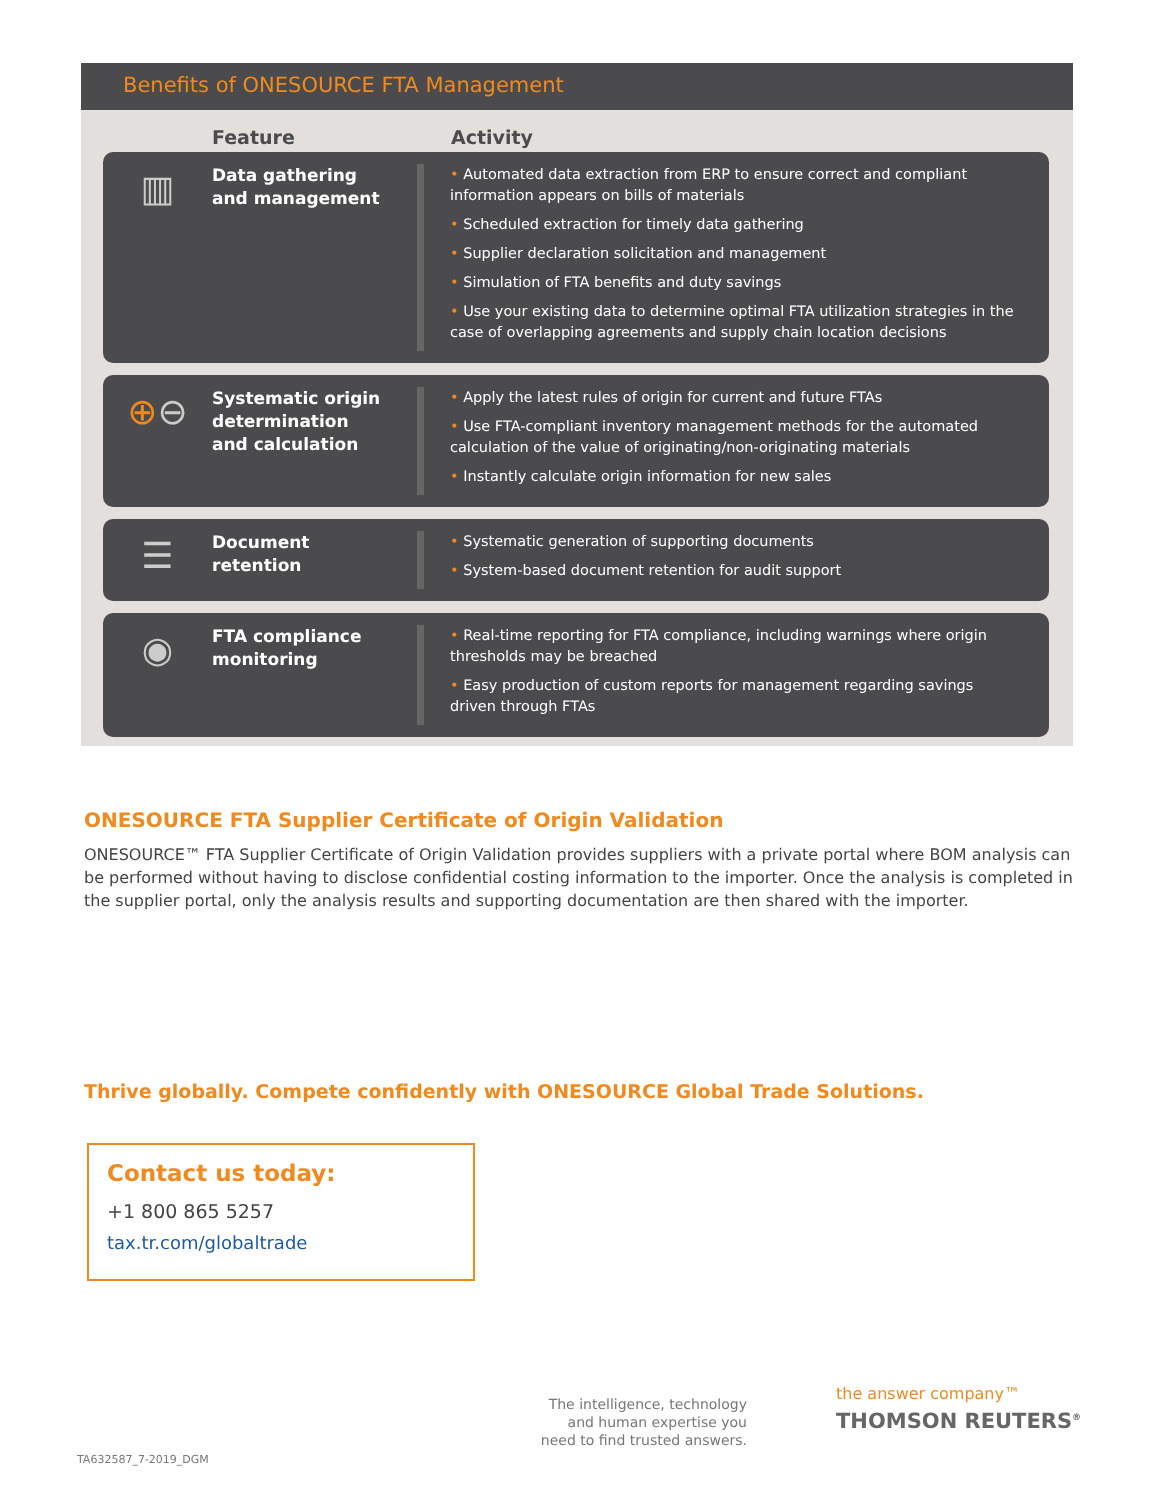Benefits of ONESOURCE FTA Management
Feature Activity
▥
Data gathering
and management
• Automated data extraction from ERP to ensure correct and compliant information appears on bills of materials
• Scheduled extraction for timely data gathering
• Supplier declaration solicitation and management
• Simulation of FTA benefits and duty savings
• Use your existing data to determine optimal FTA utilization strategies in the case of overlapping agreements and supply chain location decisions
⊕ ⊖
Systematic origin
determination
and calculation
• Apply the latest rules of origin for current and future FTAs
• Use FTA-compliant inventory management methods for the automated calculation of the value of originating/non-originating materials
• Instantly calculate origin information for new sales
☰
Document
retention
• Systematic generation of supporting documents
• System-based document retention for audit support
◉
FTA compliance
monitoring
• Real-time reporting for FTA compliance, including warnings where origin thresholds may be breached
• Easy production of custom reports for management regarding savings driven through FTAs
ONESOURCE FTA Supplier Certificate of Origin Validation
ONESOURCE™ FTA Supplier Certificate of Origin Validation provides suppliers with a private portal where BOM analysis can be performed without having to disclose confidential costing information to the importer. Once the analysis is completed in the supplier portal, only the analysis results and supporting documentation are then shared with the importer.
Thrive globally. Compete confidently with ONESOURCE Global Trade Solutions.
Contact us today:
+1 800 865 5257
tax.tr.com/globaltrade
The intelligence, technology and human expertise you need to find trusted answers.
the answer company™
THOMSON REUTERS<sup>®</sup>
TA632587_7-2019_DGM